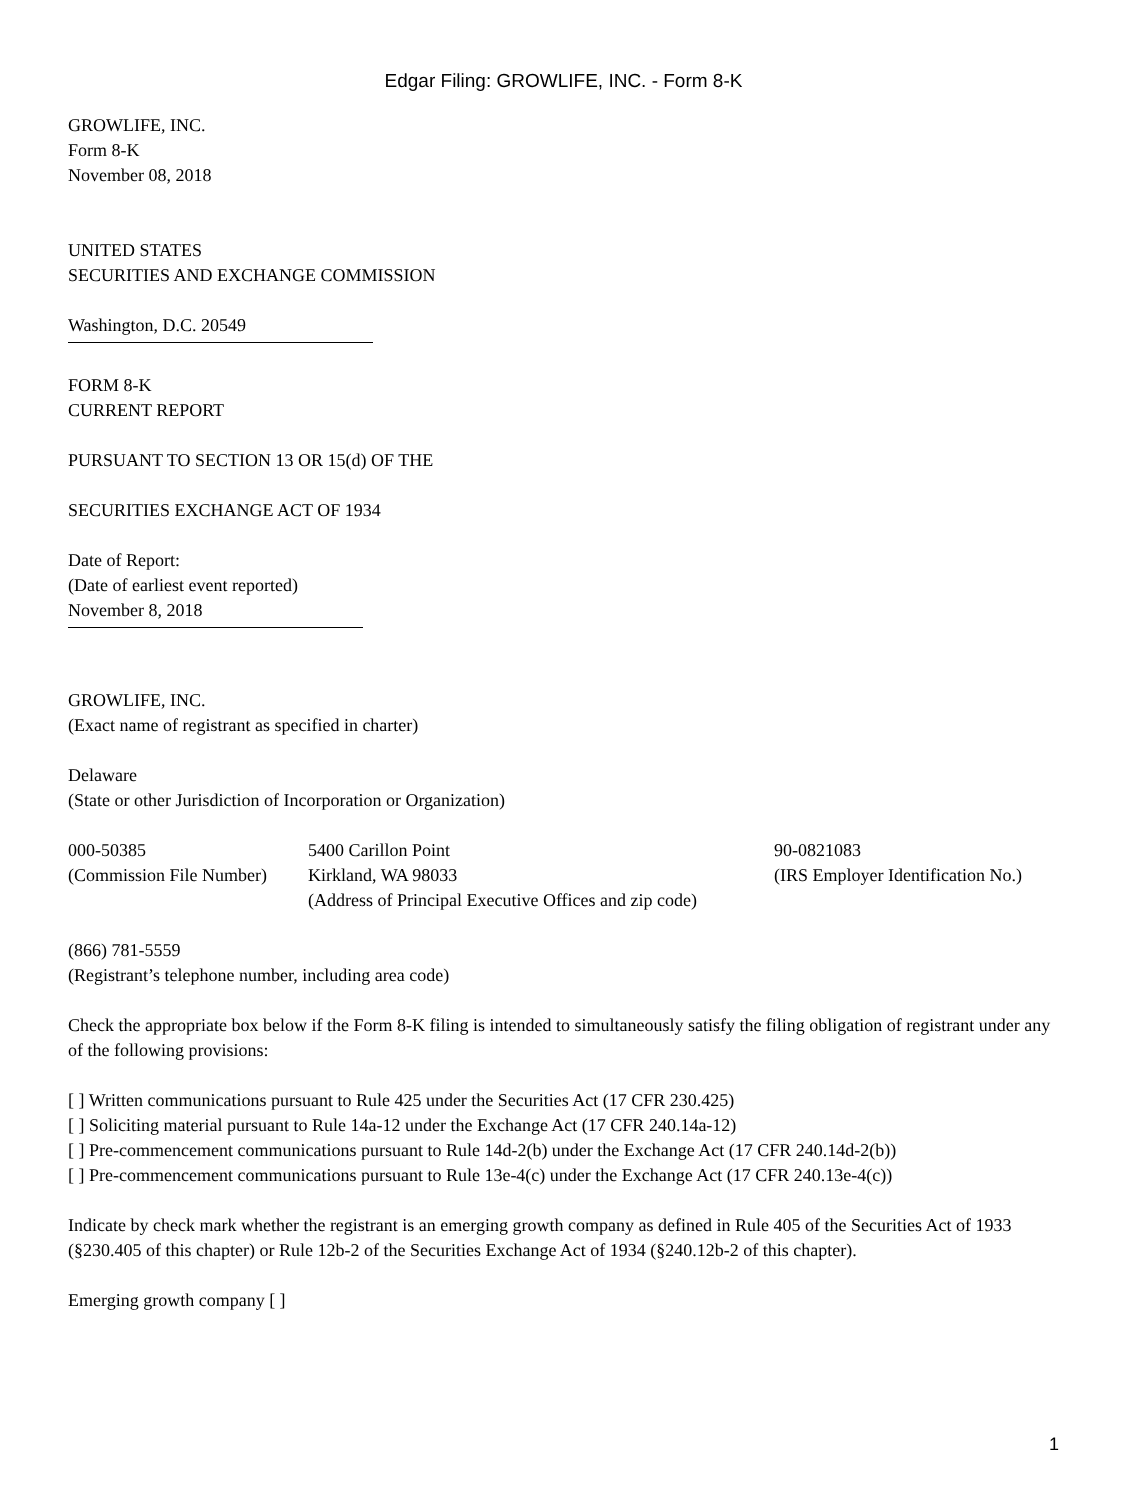Edgar Filing: GROWLIFE, INC. - Form 8-K
GROWLIFE, INC.
Form 8-K
November 08, 2018
UNITED STATES
SECURITIES AND EXCHANGE COMMISSION
Washington, D.C. 20549
FORM 8-K
CURRENT REPORT
PURSUANT TO SECTION 13 OR 15(d) OF THE
SECURITIES EXCHANGE ACT OF 1934
Date of Report:
(Date of earliest event reported)
November 8, 2018
GROWLIFE, INC.
(Exact name of registrant as specified in charter)
Delaware
(State or other Jurisdiction of Incorporation or Organization)
| 000-50385 | 5400 Carillon Point | 90-0821083 |
| (Commission File Number) | Kirkland, WA 98033 | (IRS Employer Identification No.) |
| | (Address of Principal Executive Offices and zip code) | |
(866) 781-5559
(Registrant’s telephone number, including area code)
Check the appropriate box below if the Form 8-K filing is intended to simultaneously satisfy the filing obligation of registrant under any of the following provisions:
[ ] Written communications pursuant to Rule 425 under the Securities Act (17 CFR 230.425)
[ ] Soliciting material pursuant to Rule 14a-12 under the Exchange Act (17 CFR 240.14a-12)
[ ] Pre-commencement communications pursuant to Rule 14d-2(b) under the Exchange Act (17 CFR 240.14d-2(b))
[ ] Pre-commencement communications pursuant to Rule 13e-4(c) under the Exchange Act (17 CFR 240.13e-4(c))
Indicate by check mark whether the registrant is an emerging growth company as defined in Rule 405 of the Securities Act of 1933 (§230.405 of this chapter) or Rule 12b-2 of the Securities Exchange Act of 1934 (§240.12b-2 of this chapter).
Emerging growth company [ ]
1